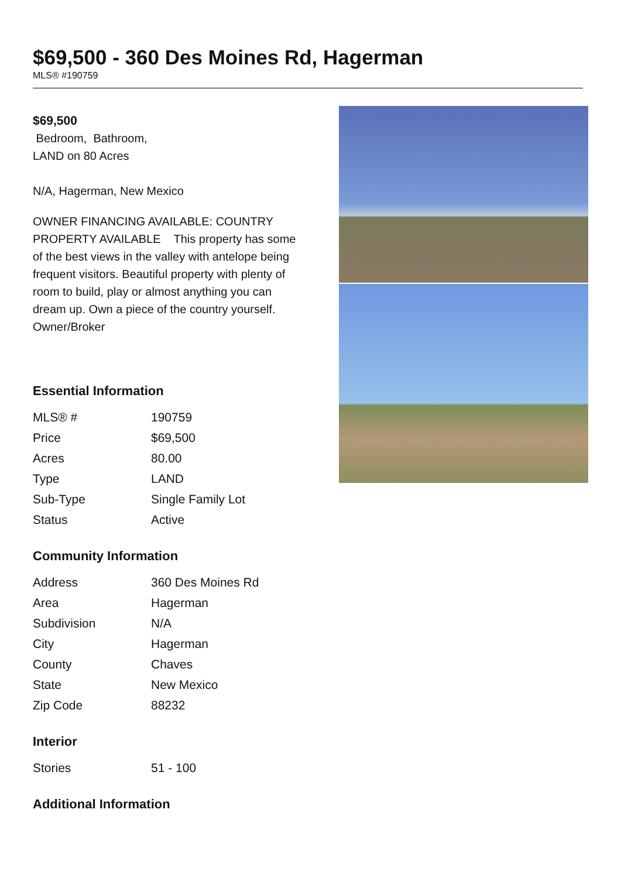$69,500 - 360 Des Moines Rd, Hagerman
MLS® #190759
$69,500
Bedroom, Bathroom,
LAND on 80 Acres
N/A, Hagerman, New Mexico
OWNER FINANCING AVAILABLE: COUNTRY PROPERTY AVAILABLE This property has some of the best views in the valley with antelope being frequent visitors. Beautiful property with plenty of room to build, play or almost anything you can dream up. Own a piece of the country yourself. Owner/Broker
Essential Information
| MLS® # | 190759 |
| Price | $69,500 |
| Acres | 80.00 |
| Type | LAND |
| Sub-Type | Single Family Lot |
| Status | Active |
Community Information
| Address | 360 Des Moines Rd |
| Area | Hagerman |
| Subdivision | N/A |
| City | Hagerman |
| County | Chaves |
| State | New Mexico |
| Zip Code | 88232 |
Interior
| Stories | 51 - 100 |
Additional Information